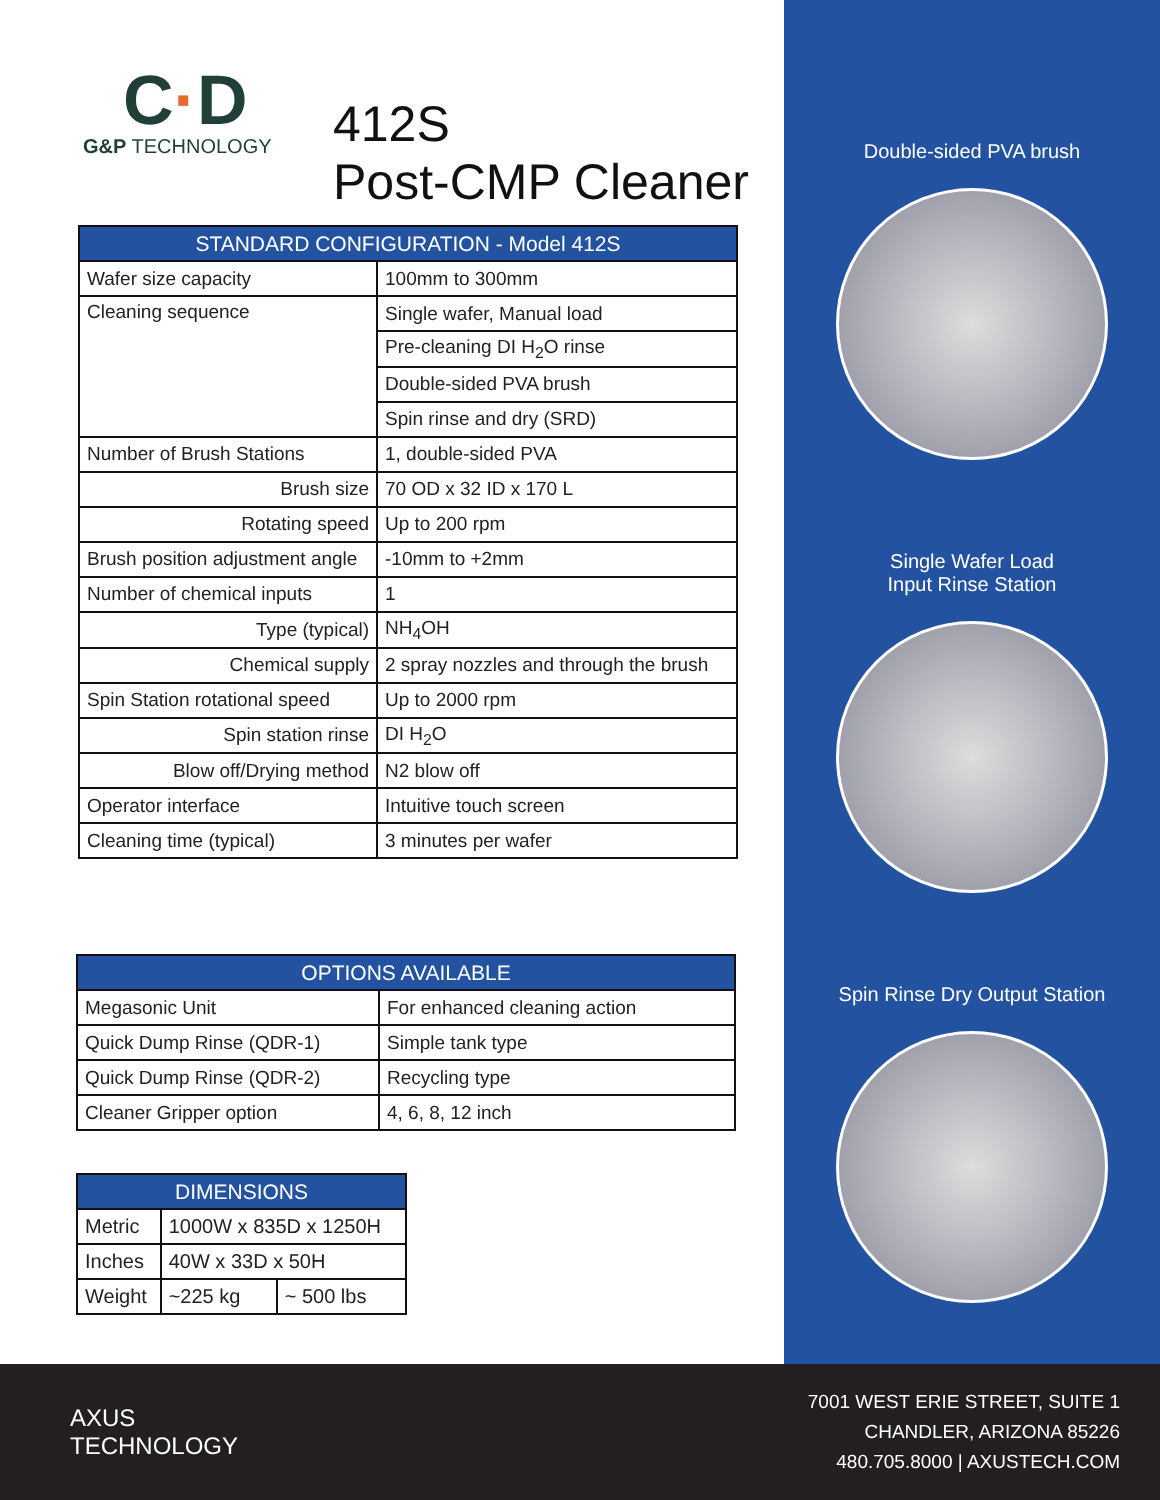C·D
G&P TECHNOLOGY
412S
Post-CMP Cleaner
| STANDARD CONFIGURATION - Model 412S | |
| --- | --- |
| Wafer size capacity | 100mm to 300mm |
| Cleaning sequence | Single wafer, Manual load |
| | Pre-cleaning DI H<sub>2</sub>O rinse |
| | Double-sided PVA brush |
| | Spin rinse and dry (SRD) |
| Number of Brush Stations | 1, double-sided PVA |
| Brush size | 70 OD x 32 ID x 170 L |
| Rotating speed | Up to 200 rpm |
| Brush position adjustment angle | -10mm to +2mm |
| Number of chemical inputs | 1 |
| Type (typical) | NH<sub>4</sub>OH |
| Chemical supply | 2 spray nozzles and through the brush |
| Spin Station rotational speed | Up to 2000 rpm |
| Spin station rinse | DI H<sub>2</sub>O |
| Blow off/Drying method | N2 blow off |
| Operator interface | Intuitive touch screen |
| Cleaning time (typical) | 3 minutes per wafer |
| OPTIONS AVAILABLE | |
| --- | --- |
| Megasonic Unit | For enhanced cleaning action |
| Quick Dump Rinse (QDR-1) | Simple tank type |
| Quick Dump Rinse (QDR-2) | Recycling type |
| Cleaner Gripper option | 4, 6, 8, 12 inch |
| DIMENSIONS | | |
| --- | --- | --- |
| Metric | 1000W x 835D x 1250H | |
| Inches | 40W x 33D x 50H | |
| Weight | ~225 kg | ~ 500 lbs |
Double-sided PVA brush
Single Wafer Load
Input Rinse Station
Spin Rinse Dry Output Station
AXUS
TECHNOLOGY
7001 WEST ERIE STREET, SUITE 1
CHANDLER, ARIZONA 85226
480.705.8000 | AXUSTECH.COM